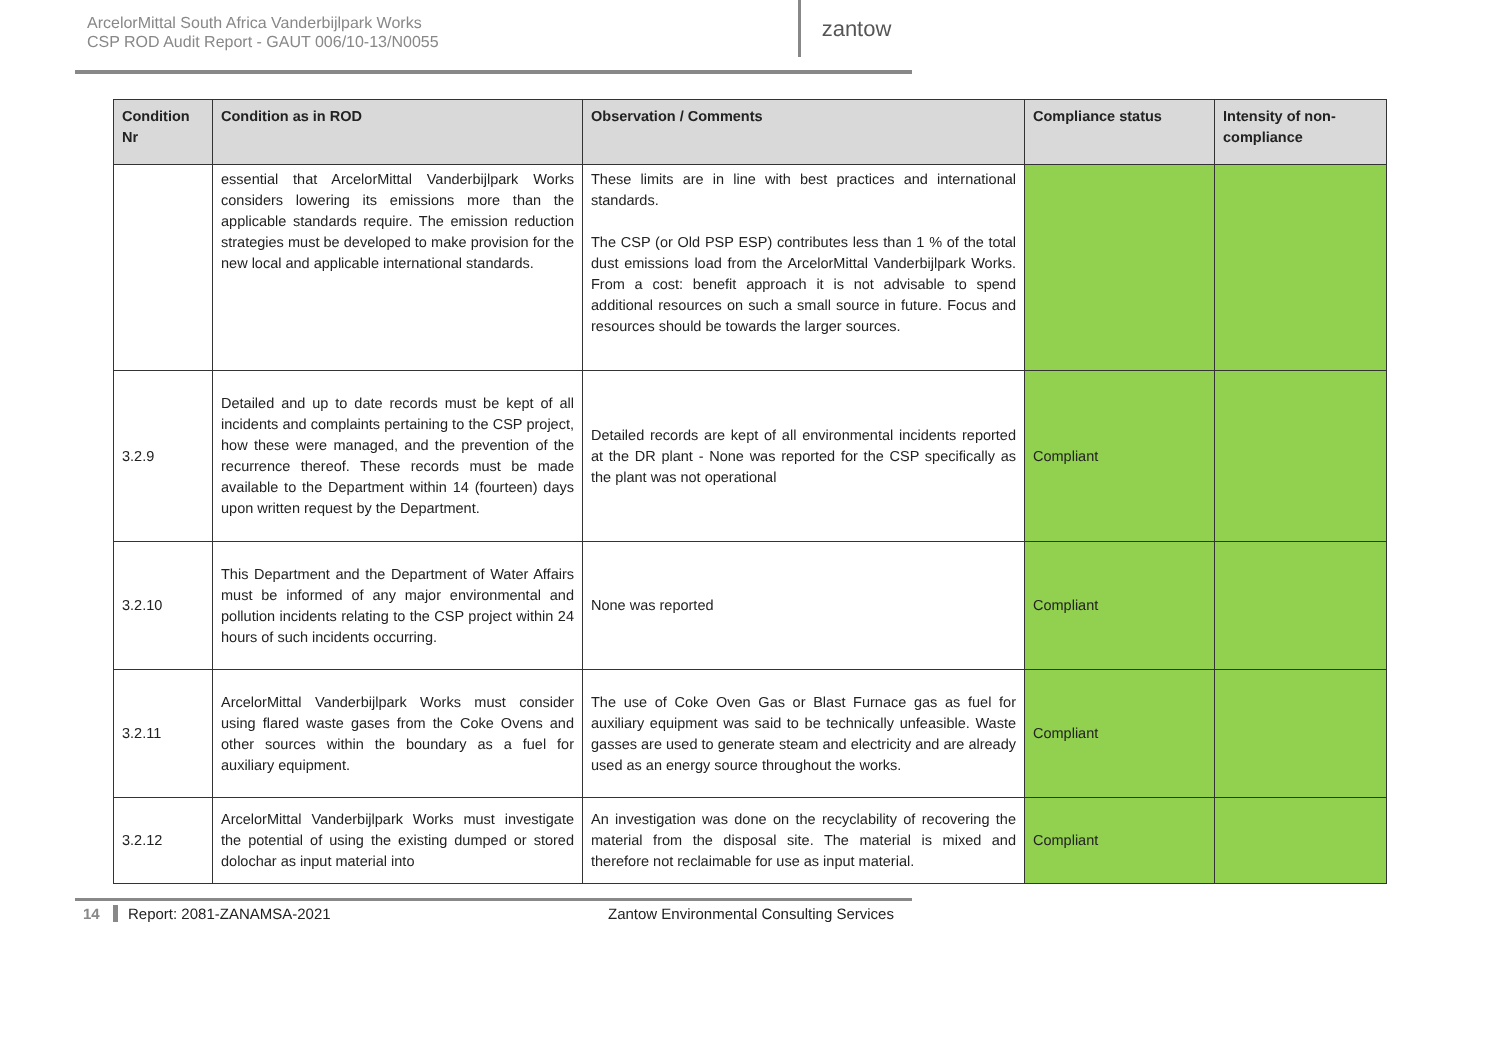ArcelorMittal South Africa Vanderbijlpark Works
CSP ROD Audit Report - GAUT 006/10-13/N0055
zantow
| Condition Nr | Condition as in ROD | Observation / Comments | Compliance status | Intensity of non-compliance |
| --- | --- | --- | --- | --- |
| | essential that ArcelorMittal Vanderbijlpark Works considers lowering its emissions more than the applicable standards require. The emission reduction strategies must be developed to make provision for the new local and applicable international standards. | These limits are in line with best practices and international standards. The CSP (or Old PSP ESP) contributes less than 1 % of the total dust emissions load from the ArcelorMittal Vanderbijlpark Works. From a cost: benefit approach it is not advisable to spend additional resources on such a small source in future. Focus and resources should be towards the larger sources. | | |
| 3.2.9 | Detailed and up to date records must be kept of all incidents and complaints pertaining to the CSP project, how these were managed, and the prevention of the recurrence thereof. These records must be made available to the Department within 14 (fourteen) days upon written request by the Department. | Detailed records are kept of all environmental incidents reported at the DR plant - None was reported for the CSP specifically as the plant was not operational | Compliant | |
| 3.2.10 | This Department and the Department of Water Affairs must be informed of any major environmental and pollution incidents relating to the CSP project within 24 hours of such incidents occurring. | None was reported | Compliant | |
| 3.2.11 | ArcelorMittal Vanderbijlpark Works must consider using flared waste gases from the Coke Ovens and other sources within the boundary as a fuel for auxiliary equipment. | The use of Coke Oven Gas or Blast Furnace gas as fuel for auxiliary equipment was said to be technically unfeasible. Waste gasses are used to generate steam and electricity and are already used as an energy source throughout the works. | Compliant | |
| 3.2.12 | ArcelorMittal Vanderbijlpark Works must investigate the potential of using the existing dumped or stored dolochar as input material into | An investigation was done on the recyclability of recovering the material from the disposal site. The material is mixed and therefore not reclaimable for use as input material. | Compliant | |
14 Report: 2081-ZANAMSA-2021 Zantow Environmental Consulting Services